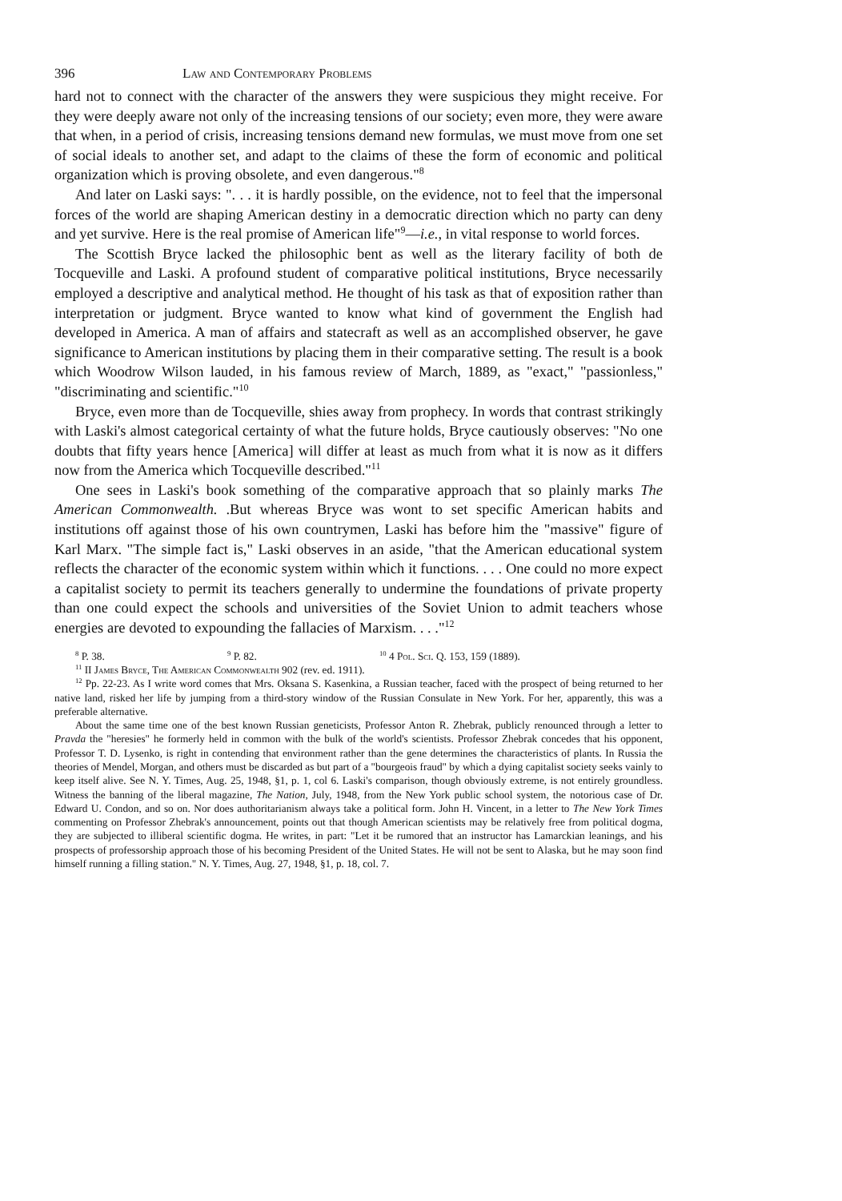396 Law and Contemporary Problems
hard not to connect with the character of the answers they were suspicious they might receive. For they were deeply aware not only of the increasing tensions of our society; even more, they were aware that when, in a period of crisis, increasing tensions demand new formulas, we must move from one set of social ideals to another set, and adapt to the claims of these the form of economic and political organization which is proving obsolete, and even dangerous."<sup>8</sup>
And later on Laski says: ". . . it is hardly possible, on the evidence, not to feel that the impersonal forces of the world are shaping American destiny in a democratic direction which no party can deny and yet survive. Here is the real promise of American life"<sup>9</sup>—i.e., in vital response to world forces.
The Scottish Bryce lacked the philosophic bent as well as the literary facility of both de Tocqueville and Laski. A profound student of comparative political institutions, Bryce necessarily employed a descriptive and analytical method. He thought of his task as that of exposition rather than interpretation or judgment. Bryce wanted to know what kind of government the English had developed in America. A man of affairs and statecraft as well as an accomplished observer, he gave significance to American institutions by placing them in their comparative setting. The result is a book which Woodrow Wilson lauded, in his famous review of March, 1889, as "exact," "passionless," "discriminating and scientific."<sup>10</sup>
Bryce, even more than de Tocqueville, shies away from prophecy. In words that contrast strikingly with Laski's almost categorical certainty of what the future holds, Bryce cautiously observes: "No one doubts that fifty years hence [America] will differ at least as much from what it is now as it differs now from the America which Tocqueville described."<sup>11</sup>
One sees in Laski's book something of the comparative approach that so plainly marks The American Commonwealth. .But whereas Bryce was wont to set specific American habits and institutions off against those of his own countrymen, Laski has before him the "massive" figure of Karl Marx. "The simple fact is," Laski observes in an aside, "that the American educational system reflects the character of the economic system within which it functions. . . . One could no more expect a capitalist society to permit its teachers generally to undermine the foundations of private property than one could expect the schools and universities of the Soviet Union to admit teachers whose energies are devoted to expounding the fallacies of Marxism. . . ."<sup>12</sup>
<sup>8</sup> P. 38. <sup>9</sup> P. 82. <sup>10</sup> 4 Pol. Sci. Q. 153, 159 (1889).
<sup>11</sup> II James Bryce, The American Commonwealth 902 (rev. ed. 1911).
<sup>12</sup> Pp. 22-23. As I write word comes that Mrs. Oksana S. Kasenkina, a Russian teacher, faced with the prospect of being returned to her native land, risked her life by jumping from a third-story window of the Russian Consulate in New York. For her, apparently, this was a preferable alternative.
About the same time one of the best known Russian geneticists, Professor Anton R. Zhebrak, publicly renounced through a letter to Pravda the "heresies" he formerly held in common with the bulk of the world's scientists. Professor Zhebrak concedes that his opponent, Professor T. D. Lysenko, is right in contending that environment rather than the gene determines the characteristics of plants. In Russia the theories of Mendel, Morgan, and others must be discarded as but part of a "bourgeois fraud" by which a dying capitalist society seeks vainly to keep itself alive. See N. Y. Times, Aug. 25, 1948, §1, p. 1, col 6. Laski's comparison, though obviously extreme, is not entirely groundless. Witness the banning of the liberal magazine, The Nation, July, 1948, from the New York public school system, the notorious case of Dr. Edward U. Condon, and so on. Nor does authoritarianism always take a political form. John H. Vincent, in a letter to The New York Times commenting on Professor Zhebrak's announcement, points out that though American scientists may be relatively free from political dogma, they are subjected to illiberal scientific dogma. He writes, in part: "Let it be rumored that an instructor has Lamarckian leanings, and his prospects of professorship approach those of his becoming President of the United States. He will not be sent to Alaska, but he may soon find himself running a filling station." N. Y. Times, Aug. 27, 1948, §1, p. 18, col. 7.